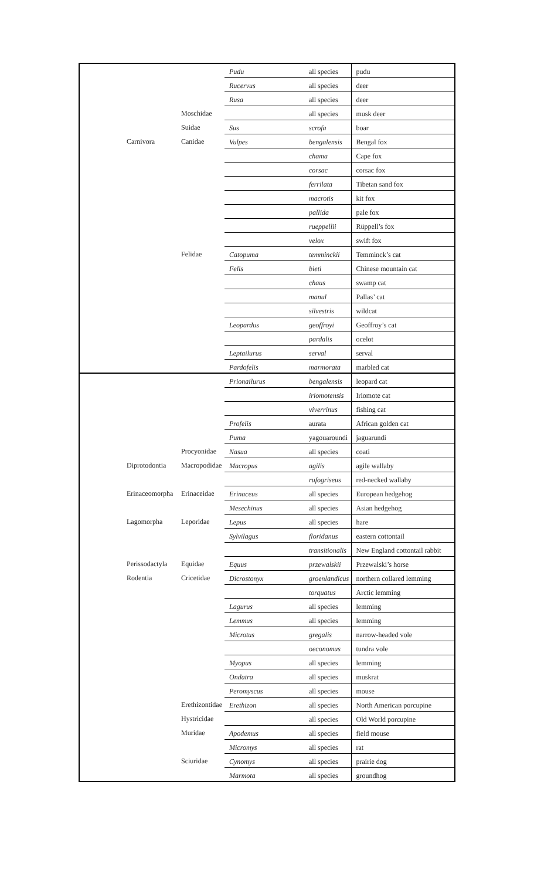| | | Pudu | all species | pudu |
| | | Rucervus | all species | deer |
| | | Rusa | all species | deer |
| | Moschidae | | all species | musk deer |
| | Suidae | Sus | scrofa | boar |
| Carnivora | Canidae | Vulpes | bengalensis | Bengal fox |
| | | | chama | Cape fox |
| | | | corsac | corsac fox |
| | | | ferrilata | Tibetan sand fox |
| | | | macrotis | kit fox |
| | | | pallida | pale fox |
| | | | rueppellii | Rüppell’s fox |
| | | | velox | swift fox |
| | Felidae | Catopuma | temminckii | Temminck’s cat |
| | | Felis | bieti | Chinese mountain cat |
| | | | chaus | swamp cat |
| | | | manul | Pallas’ cat |
| | | | silvestris | wildcat |
| | | Leopardus | geoffroyi | Geoffroy’s cat |
| | | | pardalis | ocelot |
| | | Leptailurus | serval | serval |
| | | Pardofelis | marmorata | marbled cat |
| | | Prionailurus | bengalensis | leopard cat |
| | | | iriomotensis | Iriomote cat |
| | | | viverrinus | fishing cat |
| | | Profelis | aurata | African golden cat |
| | | Puma | yagouaroundi | jaguarundi |
| | Procyonidae | Nasua | all species | coati |
| Diprotodontia | Macropodidae | Macropus | agilis | agile wallaby |
| | | | rufogriseus | red-necked wallaby |
| Erinaceomorpha | Erinaceidae | Erinaceus | all species | European hedgehog |
| | | Mesechinus | all species | Asian hedgehog |
| Lagomorpha | Leporidae | Lepus | all species | hare |
| | | Sylvilagus | floridanus | eastern cottontail |
| | | | transitionalis | New England cottontail rabbit |
| Perissodactyla | Equidae | Equus | przewalskii | Przewalski’s horse |
| Rodentia | Cricetidae | Dicrostonyx | groenlandicus | northern collared lemming |
| | | | torquatus | Arctic lemming |
| | | Lagurus | all species | lemming |
| | | Lemmus | all species | lemming |
| | | Microtus | gregalis | narrow-headed vole |
| | | | oeconomus | tundra vole |
| | | Myopus | all species | lemming |
| | | Ondatra | all species | muskrat |
| | | Peromyscus | all species | mouse |
| | Erethizontidae | Erethizon | all species | North American porcupine |
| | Hystricidae | | all species | Old World porcupine |
| | Muridae | Apodemus | all species | field mouse |
| | | Micromys | all species | rat |
| | Sciuridae | Cynomys | all species | prairie dog |
| | | Marmota | all species | groundhog |